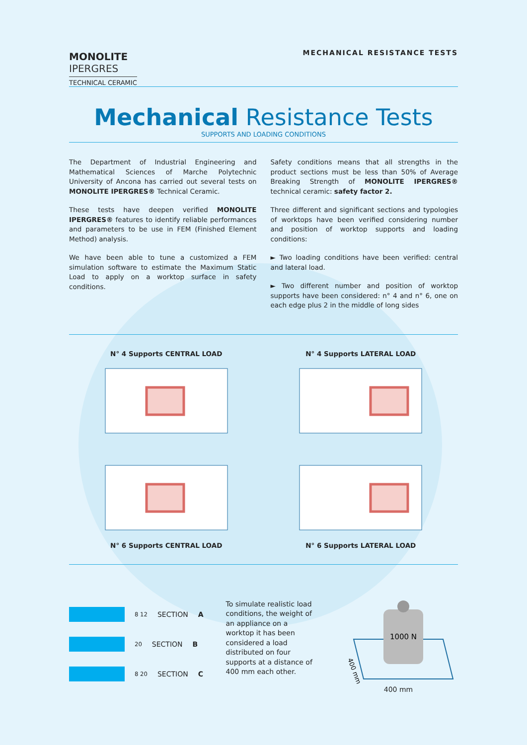MONOLITE
IPERGRES
TECHNICAL CERAMIC
MECHANICAL RESISTANCE TESTS
Mechanical Resistance Tests
SUPPORTS AND LOADING CONDITIONS
The Department of Industrial Engineering and Mathematical Sciences of Marche Polytechnic University of Ancona has carried out several tests on MONOLITE IPERGRES® Technical Ceramic.
These tests have deepen verified MONOLITE IPERGRES® features to identify reliable performances and parameters to be use in FEM (Finished Element Method) analysis.
We have been able to tune a customized a FEM simulation software to estimate the Maximum Static Load to apply on a worktop surface in safety conditions.
Safety conditions means that all strengths in the product sections must be less than 50% of Average Breaking Strength of MONOLITE IPERGRES® technical ceramic: safety factor 2.
Three different and significant sections and typologies of worktops have been verified considering number and position of worktop supports and loading conditions:
► Two loading conditions have been verified: central and lateral load.
► Two different number and position of worktop supports have been considered: n° 4 and n° 6, one on each edge plus 2 in the middle of long sides
N° 4 Supports CENTRAL LOAD
N° 4 Supports LATERAL LOAD
N° 6 Supports CENTRAL LOAD
N° 6 Supports LATERAL LOAD
8 12 SECTION A
20 SECTION B
8 20 SECTION C
To simulate realistic load conditions, the weight of an appliance on a worktop it has been considered a load distributed on four supports at a distance of 400 mm each other.
1000 N
400 mm
400 mm